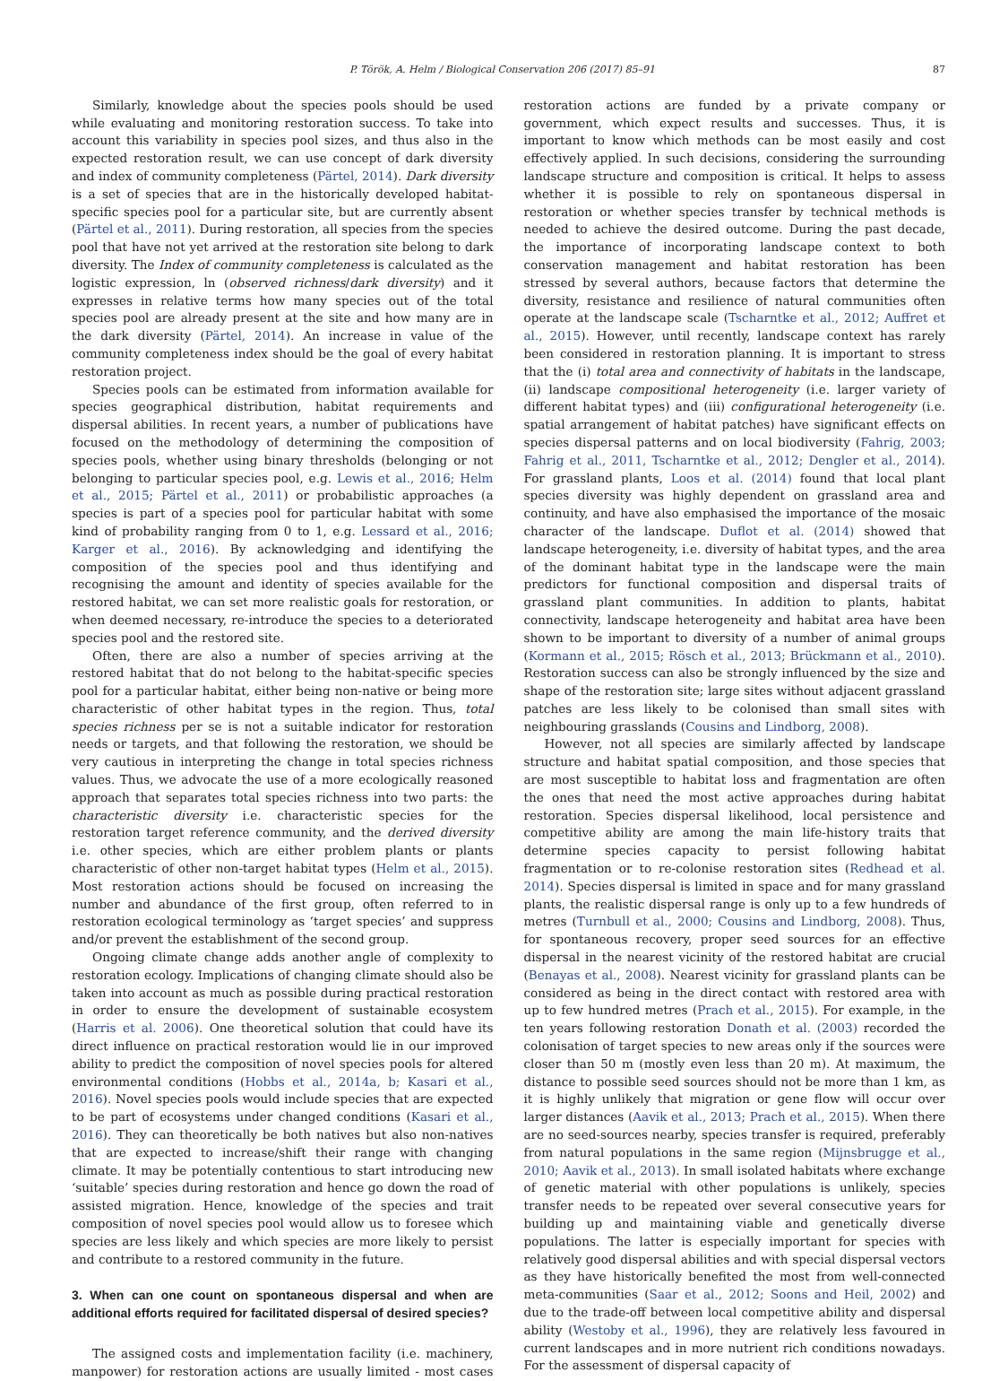P. Török, A. Helm / Biological Conservation 206 (2017) 85–91 87
Similarly, knowledge about the species pools should be used while evaluating and monitoring restoration success. To take into account this variability in species pool sizes, and thus also in the expected restoration result, we can use concept of dark diversity and index of community completeness (Pärtel, 2014). Dark diversity is a set of species that are in the historically developed habitat-specific species pool for a particular site, but are currently absent (Pärtel et al., 2011). During restoration, all species from the species pool that have not yet arrived at the restoration site belong to dark diversity. The Index of community completeness is calculated as the logistic expression, ln (observed richness/dark diversity) and it expresses in relative terms how many species out of the total species pool are already present at the site and how many are in the dark diversity (Pärtel, 2014). An increase in value of the community completeness index should be the goal of every habitat restoration project.
Species pools can be estimated from information available for species geographical distribution, habitat requirements and dispersal abilities. In recent years, a number of publications have focused on the methodology of determining the composition of species pools, whether using binary thresholds (belonging or not belonging to particular species pool, e.g. Lewis et al., 2016; Helm et al., 2015; Pärtel et al., 2011) or probabilistic approaches (a species is part of a species pool for particular habitat with some kind of probability ranging from 0 to 1, e.g. Lessard et al., 2016; Karger et al., 2016). By acknowledging and identifying the composition of the species pool and thus identifying and recognising the amount and identity of species available for the restored habitat, we can set more realistic goals for restoration, or when deemed necessary, re-introduce the species to a deteriorated species pool and the restored site.
Often, there are also a number of species arriving at the restored habitat that do not belong to the habitat-specific species pool for a particular habitat, either being non-native or being more characteristic of other habitat types in the region. Thus, total species richness per se is not a suitable indicator for restoration needs or targets, and that following the restoration, we should be very cautious in interpreting the change in total species richness values. Thus, we advocate the use of a more ecologically reasoned approach that separates total species richness into two parts: the characteristic diversity i.e. characteristic species for the restoration target reference community, and the derived diversity i.e. other species, which are either problem plants or plants characteristic of other non-target habitat types (Helm et al., 2015). Most restoration actions should be focused on increasing the number and abundance of the first group, often referred to in restoration ecological terminology as ‘target species’ and suppress and/or prevent the establishment of the second group.
Ongoing climate change adds another angle of complexity to restoration ecology. Implications of changing climate should also be taken into account as much as possible during practical restoration in order to ensure the development of sustainable ecosystem (Harris et al. 2006). One theoretical solution that could have its direct influence on practical restoration would lie in our improved ability to predict the composition of novel species pools for altered environmental conditions (Hobbs et al., 2014a, b; Kasari et al., 2016). Novel species pools would include species that are expected to be part of ecosystems under changed conditions (Kasari et al., 2016). They can theoretically be both natives but also non-natives that are expected to increase/shift their range with changing climate. It may be potentially contentious to start introducing new ‘suitable’ species during restoration and hence go down the road of assisted migration. Hence, knowledge of the species and trait composition of novel species pool would allow us to foresee which species are less likely and which species are more likely to persist and contribute to a restored community in the future.
3. When can one count on spontaneous dispersal and when are additional efforts required for facilitated dispersal of desired species?
The assigned costs and implementation facility (i.e. machinery, manpower) for restoration actions are usually limited - most cases restoration actions are funded by a private company or government, which expect results and successes. Thus, it is important to know which methods can be most easily and cost effectively applied. In such decisions, considering the surrounding landscape structure and composition is critical. It helps to assess whether it is possible to rely on spontaneous dispersal in restoration or whether species transfer by technical methods is needed to achieve the desired outcome. During the past decade, the importance of incorporating landscape context to both conservation management and habitat restoration has been stressed by several authors, because factors that determine the diversity, resistance and resilience of natural communities often operate at the landscape scale (Tscharntke et al., 2012; Auffret et al., 2015). However, until recently, landscape context has rarely been considered in restoration planning. It is important to stress that the (i) total area and connectivity of habitats in the landscape, (ii) landscape compositional heterogeneity (i.e. larger variety of different habitat types) and (iii) configurational heterogeneity (i.e. spatial arrangement of habitat patches) have significant effects on species dispersal patterns and on local biodiversity (Fahrig, 2003; Fahrig et al., 2011, Tscharntke et al., 2012; Dengler et al., 2014). For grassland plants, Loos et al. (2014) found that local plant species diversity was highly dependent on grassland area and continuity, and have also emphasised the importance of the mosaic character of the landscape. Duflot et al. (2014) showed that landscape heterogeneity, i.e. diversity of habitat types, and the area of the dominant habitat type in the landscape were the main predictors for functional composition and dispersal traits of grassland plant communities. In addition to plants, habitat connectivity, landscape heterogeneity and habitat area have been shown to be important to diversity of a number of animal groups (Kormann et al., 2015; Rösch et al., 2013; Brückmann et al., 2010). Restoration success can also be strongly influenced by the size and shape of the restoration site; large sites without adjacent grassland patches are less likely to be colonised than small sites with neighbouring grasslands (Cousins and Lindborg, 2008).
However, not all species are similarly affected by landscape structure and habitat spatial composition, and those species that are most susceptible to habitat loss and fragmentation are often the ones that need the most active approaches during habitat restoration. Species dispersal likelihood, local persistence and competitive ability are among the main life-history traits that determine species capacity to persist following habitat fragmentation or to re-colonise restoration sites (Redhead et al. 2014). Species dispersal is limited in space and for many grassland plants, the realistic dispersal range is only up to a few hundreds of metres (Turnbull et al., 2000; Cousins and Lindborg, 2008). Thus, for spontaneous recovery, proper seed sources for an effective dispersal in the nearest vicinity of the restored habitat are crucial (Benayas et al., 2008). Nearest vicinity for grassland plants can be considered as being in the direct contact with restored area with up to few hundred metres (Prach et al., 2015). For example, in the ten years following restoration Donath et al. (2003) recorded the colonisation of target species to new areas only if the sources were closer than 50 m (mostly even less than 20 m). At maximum, the distance to possible seed sources should not be more than 1 km, as it is highly unlikely that migration or gene flow will occur over larger distances (Aavik et al., 2013; Prach et al., 2015). When there are no seed-sources nearby, species transfer is required, preferably from natural populations in the same region (Mijnsbrugge et al., 2010; Aavik et al., 2013). In small isolated habitats where exchange of genetic material with other populations is unlikely, species transfer needs to be repeated over several consecutive years for building up and maintaining viable and genetically diverse populations. The latter is especially important for species with relatively good dispersal abilities and with special dispersal vectors as they have historically benefited the most from well-connected meta-communities (Saar et al., 2012; Soons and Heil, 2002) and due to the trade-off between local competitive ability and dispersal ability (Westoby et al., 1996), they are relatively less favoured in current landscapes and in more nutrient rich conditions nowadays. For the assessment of dispersal capacity of